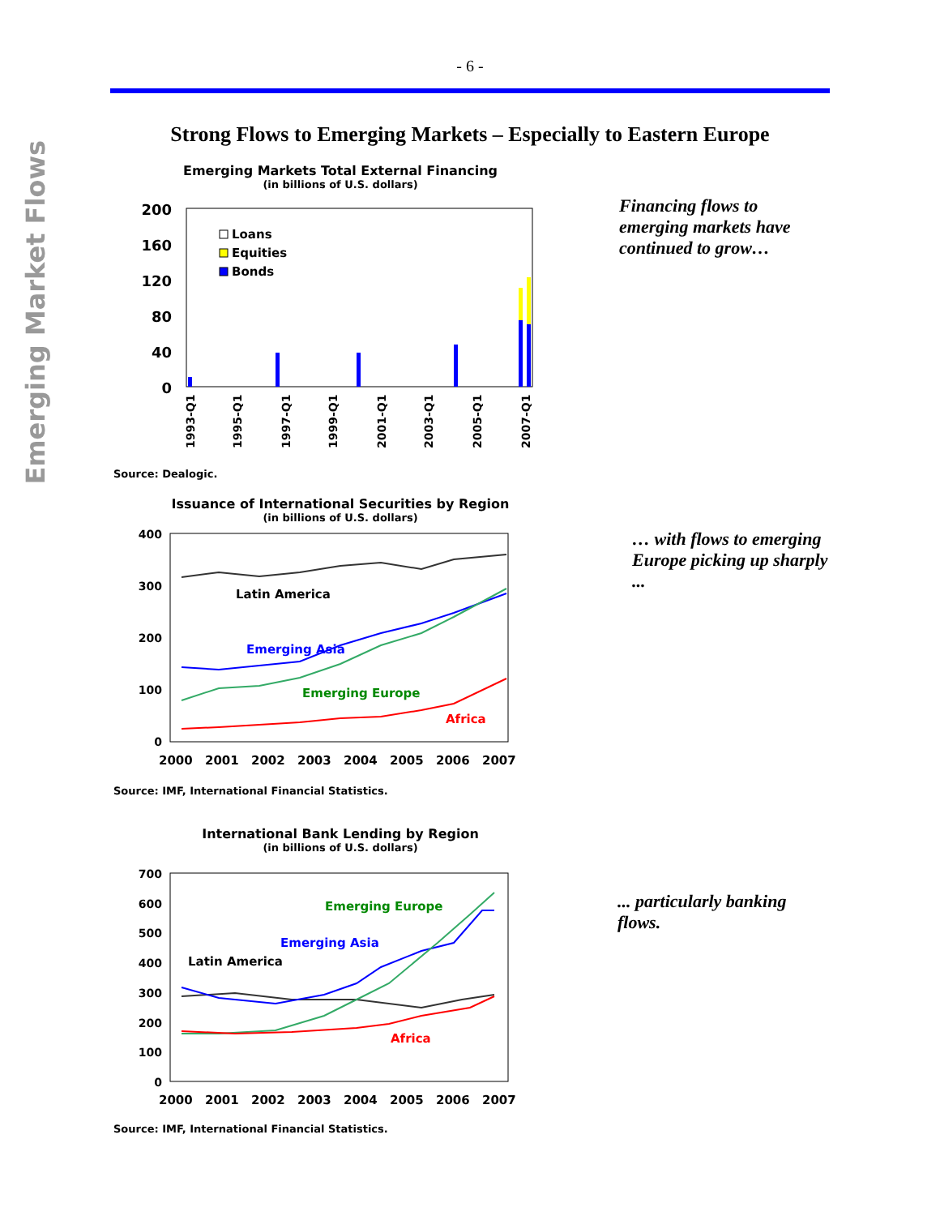- 6 -
Strong Flows to Emerging Markets – Especially to Eastern Europe
Emerging Market Flows
Emerging Markets Total External Financing
(in billions of U.S. dollars)
200
160
120
80
40
0
Loans
Equities
Bonds
1993-Q1
1995-Q1
1997-Q1
1999-Q1
2001-Q1
2003-Q1
2005-Q1
2007-Q1
Financing flows to emerging markets have continued to grow…
Source: Dealogic.
Issuance of International Securities by Region
(in billions of U.S. dollars)
400
300
200
100
0
Latin America
Emerging Asia
Emerging Europe
Africa
2000
2001
2002
2003
2004
2005
2006
2007
… with flows to emerging Europe picking up sharply ...
Source: IMF, International Financial Statistics.
International Bank Lending by Region
(in billions of U.S. dollars)
700
600
500
400
300
200
100
0
Latin America
Emerging Asia
Emerging Europe
Africa
2000
2001
2002
2003
2004
2005
2006
2007
... particularly banking flows.
Source: IMF, International Financial Statistics.